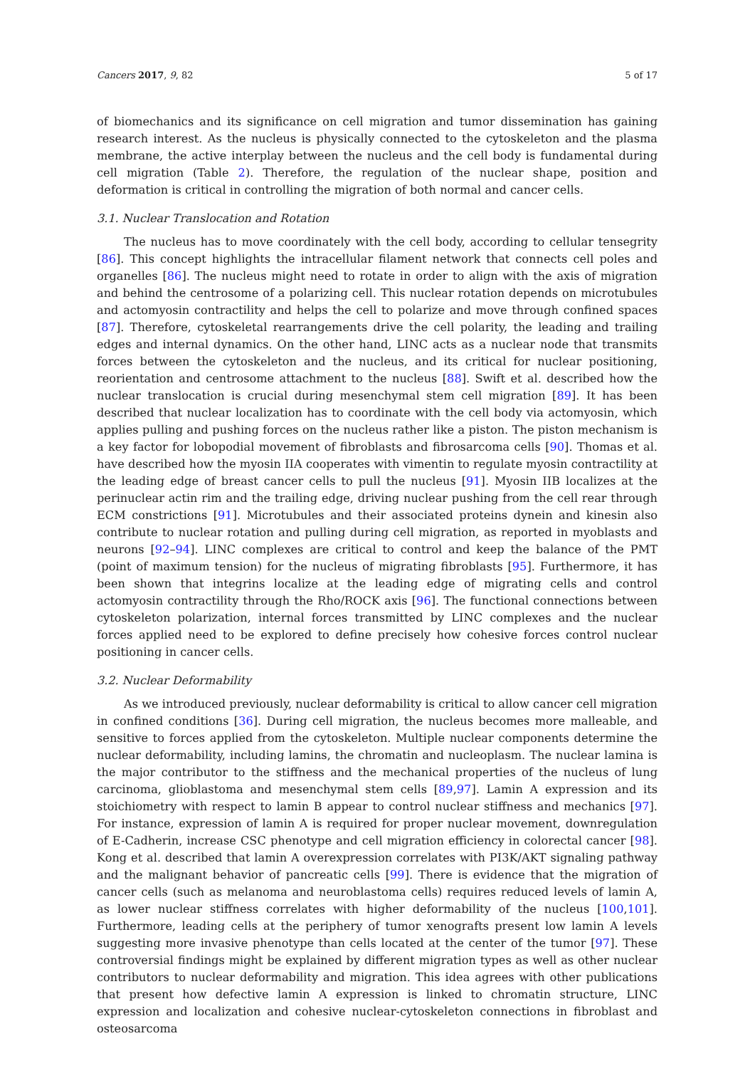Cancers 2017, 9, 82 5 of 17
of biomechanics and its significance on cell migration and tumor dissemination has gaining research interest. As the nucleus is physically connected to the cytoskeleton and the plasma membrane, the active interplay between the nucleus and the cell body is fundamental during cell migration (Table 2). Therefore, the regulation of the nuclear shape, position and deformation is critical in controlling the migration of both normal and cancer cells.
3.1. Nuclear Translocation and Rotation
The nucleus has to move coordinately with the cell body, according to cellular tensegrity [86]. This concept highlights the intracellular filament network that connects cell poles and organelles [86]. The nucleus might need to rotate in order to align with the axis of migration and behind the centrosome of a polarizing cell. This nuclear rotation depends on microtubules and actomyosin contractility and helps the cell to polarize and move through confined spaces [87]. Therefore, cytoskeletal rearrangements drive the cell polarity, the leading and trailing edges and internal dynamics. On the other hand, LINC acts as a nuclear node that transmits forces between the cytoskeleton and the nucleus, and its critical for nuclear positioning, reorientation and centrosome attachment to the nucleus [88]. Swift et al. described how the nuclear translocation is crucial during mesenchymal stem cell migration [89]. It has been described that nuclear localization has to coordinate with the cell body via actomyosin, which applies pulling and pushing forces on the nucleus rather like a piston. The piston mechanism is a key factor for lobopodial movement of fibroblasts and fibrosarcoma cells [90]. Thomas et al. have described how the myosin IIA cooperates with vimentin to regulate myosin contractility at the leading edge of breast cancer cells to pull the nucleus [91]. Myosin IIB localizes at the perinuclear actin rim and the trailing edge, driving nuclear pushing from the cell rear through ECM constrictions [91]. Microtubules and their associated proteins dynein and kinesin also contribute to nuclear rotation and pulling during cell migration, as reported in myoblasts and neurons [92–94]. LINC complexes are critical to control and keep the balance of the PMT (point of maximum tension) for the nucleus of migrating fibroblasts [95]. Furthermore, it has been shown that integrins localize at the leading edge of migrating cells and control actomyosin contractility through the Rho/ROCK axis [96]. The functional connections between cytoskeleton polarization, internal forces transmitted by LINC complexes and the nuclear forces applied need to be explored to define precisely how cohesive forces control nuclear positioning in cancer cells.
3.2. Nuclear Deformability
As we introduced previously, nuclear deformability is critical to allow cancer cell migration in confined conditions [36]. During cell migration, the nucleus becomes more malleable, and sensitive to forces applied from the cytoskeleton. Multiple nuclear components determine the nuclear deformability, including lamins, the chromatin and nucleoplasm. The nuclear lamina is the major contributor to the stiffness and the mechanical properties of the nucleus of lung carcinoma, glioblastoma and mesenchymal stem cells [89,97]. Lamin A expression and its stoichiometry with respect to lamin B appear to control nuclear stiffness and mechanics [97]. For instance, expression of lamin A is required for proper nuclear movement, downregulation of E-Cadherin, increase CSC phenotype and cell migration efficiency in colorectal cancer [98]. Kong et al. described that lamin A overexpression correlates with PI3K/AKT signaling pathway and the malignant behavior of pancreatic cells [99]. There is evidence that the migration of cancer cells (such as melanoma and neuroblastoma cells) requires reduced levels of lamin A, as lower nuclear stiffness correlates with higher deformability of the nucleus [100,101]. Furthermore, leading cells at the periphery of tumor xenografts present low lamin A levels suggesting more invasive phenotype than cells located at the center of the tumor [97]. These controversial findings might be explained by different migration types as well as other nuclear contributors to nuclear deformability and migration. This idea agrees with other publications that present how defective lamin A expression is linked to chromatin structure, LINC expression and localization and cohesive nuclear-cytoskeleton connections in fibroblast and osteosarcoma